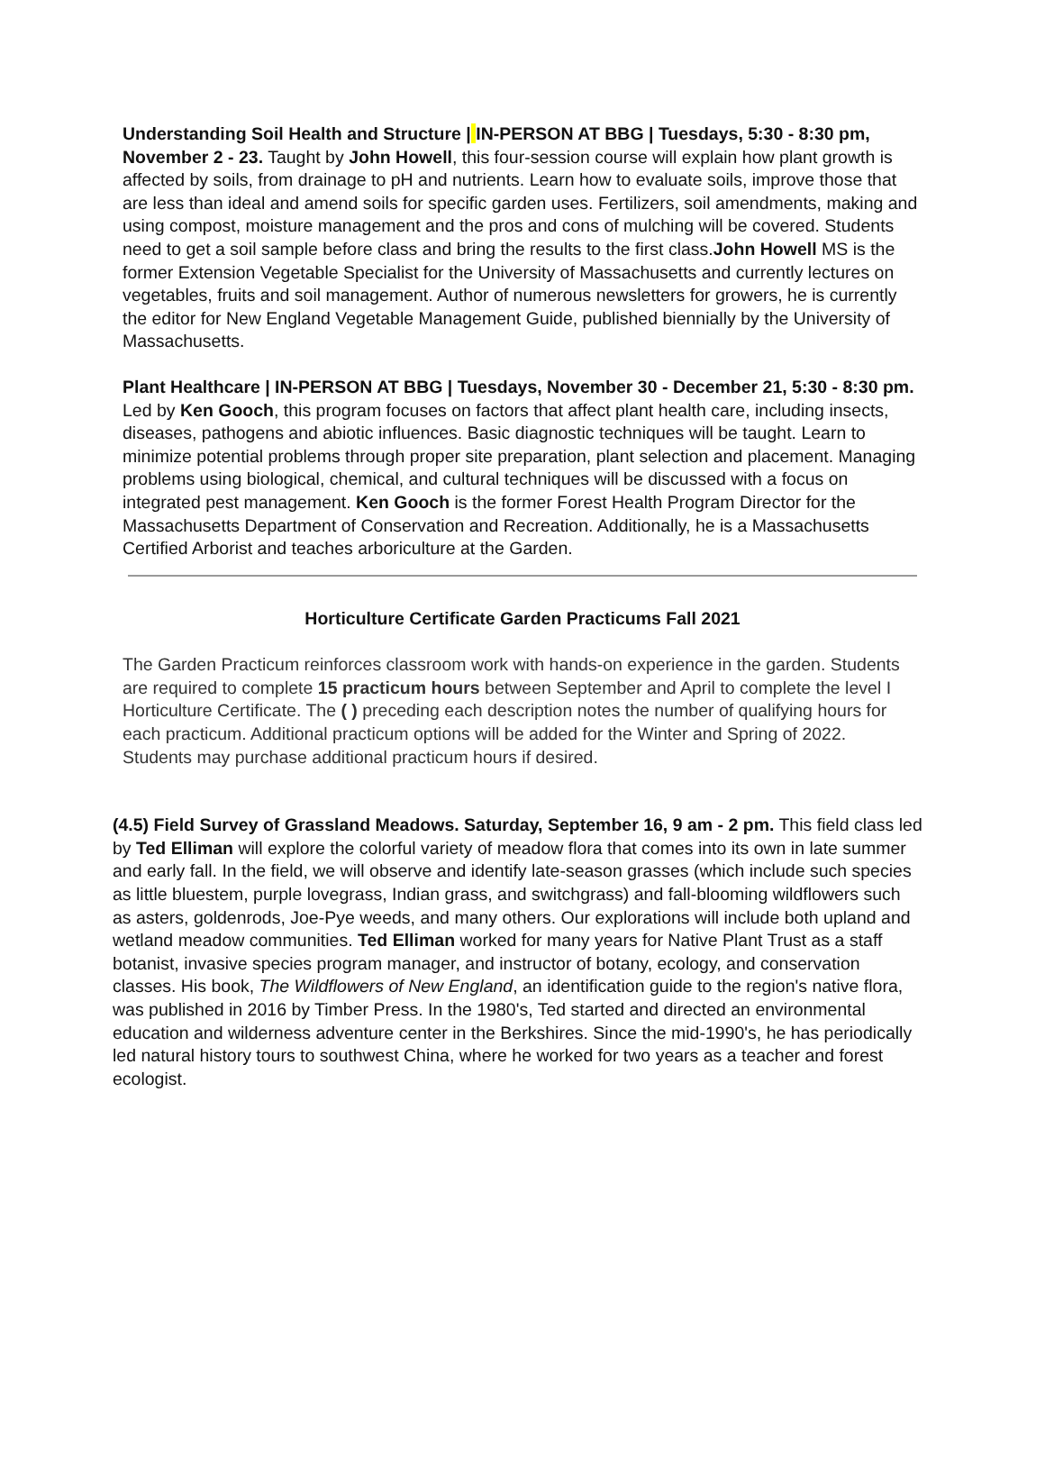Understanding Soil Health and Structure | IN-PERSON AT BBG | Tuesdays, 5:30 - 8:30 pm, November 2 - 23. Taught by John Howell, this four-session course will explain how plant growth is affected by soils, from drainage to pH and nutrients. Learn how to evaluate soils, improve those that are less than ideal and amend soils for specific garden uses. Fertilizers, soil amendments, making and using compost, moisture management and the pros and cons of mulching will be covered. Students need to get a soil sample before class and bring the results to the first class.John Howell MS is the former Extension Vegetable Specialist for the University of Massachusetts and currently lectures on vegetables, fruits and soil management. Author of numerous newsletters for growers, he is currently the editor for New England Vegetable Management Guide, published biennially by the University of Massachusetts.
Plant Healthcare | IN-PERSON AT BBG | Tuesdays, November 30 - December 21, 5:30 - 8:30 pm. Led by Ken Gooch, this program focuses on factors that affect plant health care, including insects, diseases, pathogens and abiotic influences. Basic diagnostic techniques will be taught. Learn to minimize potential problems through proper site preparation, plant selection and placement. Managing problems using biological, chemical, and cultural techniques will be discussed with a focus on integrated pest management. Ken Gooch is the former Forest Health Program Director for the Massachusetts Department of Conservation and Recreation. Additionally, he is a Massachusetts Certified Arborist and teaches arboriculture at the Garden.
Horticulture Certificate Garden Practicums Fall 2021
The Garden Practicum reinforces classroom work with hands-on experience in the garden. Students are required to complete 15 practicum hours between September and April to complete the level I Horticulture Certificate. The ( ) preceding each description notes the number of qualifying hours for each practicum. Additional practicum options will be added for the Winter and Spring of 2022. Students may purchase additional practicum hours if desired.
(4.5) Field Survey of Grassland Meadows. Saturday, September 16, 9 am - 2 pm. This field class led by Ted Elliman will explore the colorful variety of meadow flora that comes into its own in late summer and early fall. In the field, we will observe and identify late-season grasses (which include such species as little bluestem, purple lovegrass, Indian grass, and switchgrass) and fall-blooming wildflowers such as asters, goldenrods, Joe-Pye weeds, and many others. Our explorations will include both upland and wetland meadow communities. Ted Elliman worked for many years for Native Plant Trust as a staff botanist, invasive species program manager, and instructor of botany, ecology, and conservation classes. His book, The Wildflowers of New England, an identification guide to the region's native flora, was published in 2016 by Timber Press. In the 1980's, Ted started and directed an environmental education and wilderness adventure center in the Berkshires. Since the mid-1990's, he has periodically led natural history tours to southwest China, where he worked for two years as a teacher and forest ecologist.